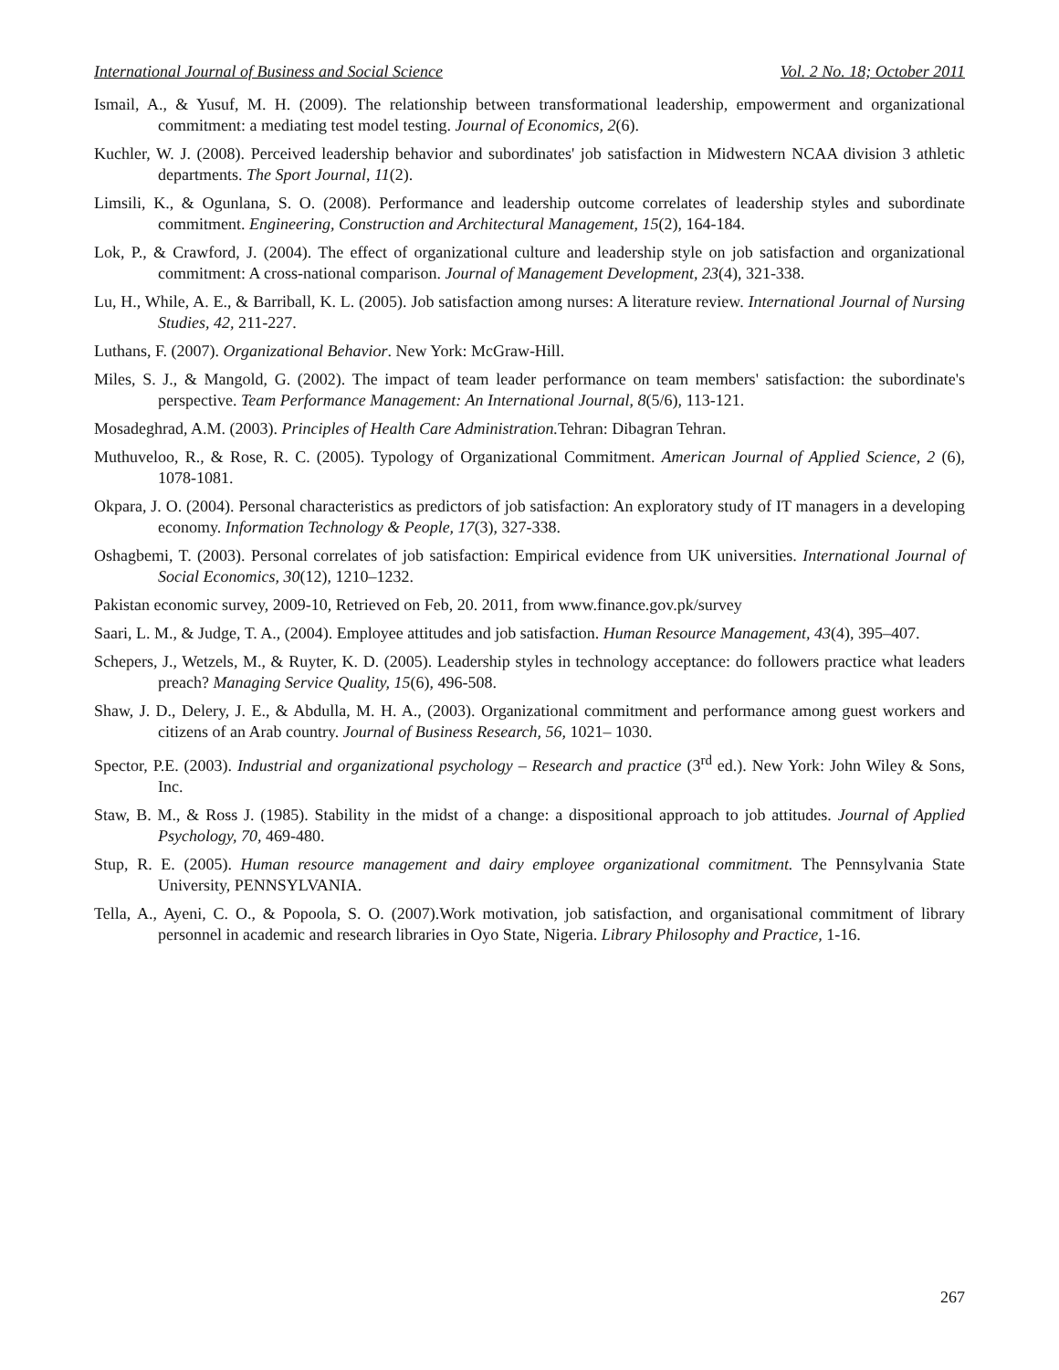International Journal of Business and Social Science Vol. 2 No. 18; October 2011
Ismail, A., & Yusuf, M. H. (2009). The relationship between transformational leadership, empowerment and organizational commitment: a mediating test model testing. Journal of Economics, 2(6).
Kuchler, W. J. (2008). Perceived leadership behavior and subordinates' job satisfaction in Midwestern NCAA division 3 athletic departments. The Sport Journal, 11(2).
Limsili, K., & Ogunlana, S. O. (2008). Performance and leadership outcome correlates of leadership styles and subordinate commitment. Engineering, Construction and Architectural Management, 15(2), 164-184.
Lok, P., & Crawford, J. (2004). The effect of organizational culture and leadership style on job satisfaction and organizational commitment: A cross-national comparison. Journal of Management Development, 23(4), 321-338.
Lu, H., While, A. E., & Barriball, K. L. (2005). Job satisfaction among nurses: A literature review. International Journal of Nursing Studies, 42, 211-227.
Luthans, F. (2007). Organizational Behavior. New York: McGraw-Hill.
Miles, S. J., & Mangold, G. (2002). The impact of team leader performance on team members' satisfaction: the subordinate's perspective. Team Performance Management: An International Journal, 8(5/6), 113-121.
Mosadeghrad, A.M. (2003). Principles of Health Care Administration. Tehran: Dibagran Tehran.
Muthuveloo, R., & Rose, R. C. (2005). Typology of Organizational Commitment. American Journal of Applied Science, 2 (6), 1078-1081.
Okpara, J. O. (2004). Personal characteristics as predictors of job satisfaction: An exploratory study of IT managers in a developing economy. Information Technology & People, 17(3), 327-338.
Oshagbemi, T. (2003). Personal correlates of job satisfaction: Empirical evidence from UK universities. International Journal of Social Economics, 30(12), 1210–1232.
Pakistan economic survey, 2009-10, Retrieved on Feb, 20. 2011, from www.finance.gov.pk/survey
Saari, L. M., & Judge, T. A., (2004). Employee attitudes and job satisfaction. Human Resource Management, 43(4), 395–407.
Schepers, J., Wetzels, M., & Ruyter, K. D. (2005). Leadership styles in technology acceptance: do followers practice what leaders preach? Managing Service Quality, 15(6), 496-508.
Shaw, J. D., Delery, J. E., & Abdulla, M. H. A., (2003). Organizational commitment and performance among guest workers and citizens of an Arab country. Journal of Business Research, 56, 1021– 1030.
Spector, P.E. (2003). Industrial and organizational psychology – Research and practice (3<sup>rd</sup> ed.). New York: John Wiley & Sons, Inc.
Staw, B. M., & Ross J. (1985). Stability in the midst of a change: a dispositional approach to job attitudes. Journal of Applied Psychology, 70, 469-480.
Stup, R. E. (2005). Human resource management and dairy employee organizational commitment. The Pennsylvania State University, PENNSYLVANIA.
Tella, A., Ayeni, C. O., & Popoola, S. O. (2007).Work motivation, job satisfaction, and organisational commitment of library personnel in academic and research libraries in Oyo State, Nigeria. Library Philosophy and Practice, 1-16.
267